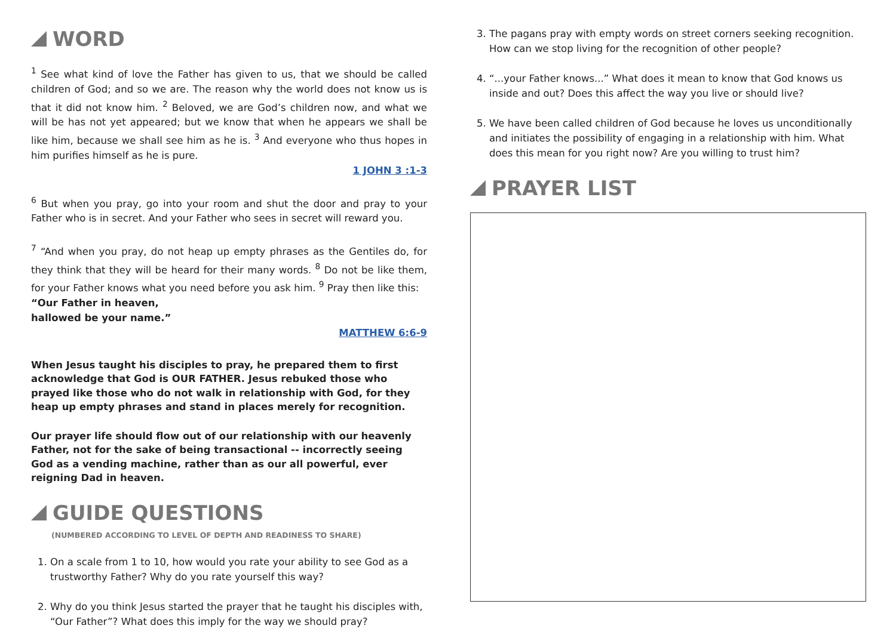WORD
<sup>1</sup> See what kind of love the Father has given to us, that we should be called children of God; and so we are. The reason why the world does not know us is that it did not know him. <sup>2</sup> Beloved, we are God’s children now, and what we will be has not yet appeared; but we know that when he appears we shall be like him, because we shall see him as he is. <sup>3</sup> And everyone who thus hopes in him purifies himself as he is pure.
1 JOHN 3 :1-3
<sup>6</sup> But when you pray, go into your room and shut the door and pray to your Father who is in secret. And your Father who sees in secret will reward you.
<sup>7</sup> “And when you pray, do not heap up empty phrases as the Gentiles do, for they think that they will be heard for their many words. <sup>8</sup> Do not be like them, for your Father knows what you need before you ask him. <sup>9</sup> Pray then like this:
“Our Father in heaven,
hallowed be your name.”
MATTHEW 6:6-9
When Jesus taught his disciples to pray, he prepared them to first acknowledge that God is OUR FATHER. Jesus rebuked those who prayed like those who do not walk in relationship with God, for they heap up empty phrases and stand in places merely for recognition.
Our prayer life should flow out of our relationship with our heavenly Father, not for the sake of being transactional -- incorrectly seeing God as a vending machine, rather than as our all powerful, ever reigning Dad in heaven.
GUIDE QUESTIONS
(NUMBERED ACCORDING TO LEVEL OF DEPTH AND READINESS TO SHARE)
1. On a scale from 1 to 10, how would you rate your ability to see God as a trustworthy Father? Why do you rate yourself this way?
2. Why do you think Jesus started the prayer that he taught his disciples with, “Our Father”? What does this imply for the way we should pray?
3. The pagans pray with empty words on street corners seeking recognition. How can we stop living for the recognition of other people?
4. “...your Father knows...” What does it mean to know that God knows us inside and out? Does this affect the way you live or should live?
5. We have been called children of God because he loves us unconditionally and initiates the possibility of engaging in a relationship with him. What does this mean for you right now? Are you willing to trust him?
PRAYER LIST